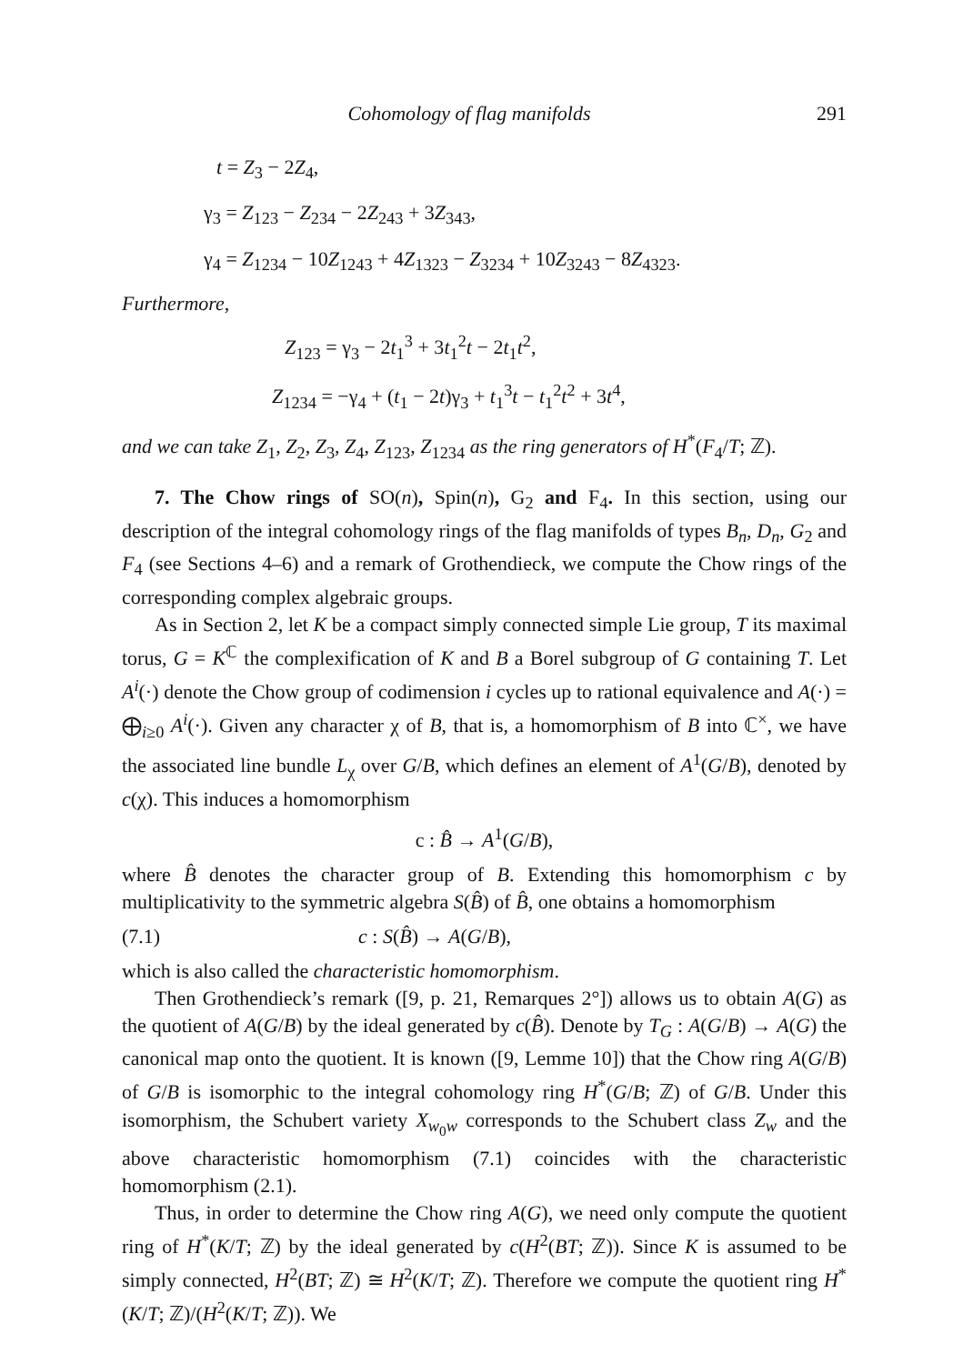Cohomology of flag manifolds 291
t = Z<sub>3</sub> − 2Z<sub>4</sub>,
γ<sub>3</sub> = Z<sub>123</sub> − Z<sub>234</sub> − 2Z<sub>243</sub> + 3Z<sub>343</sub>,
γ<sub>4</sub> = Z<sub>1234</sub> − 10Z<sub>1243</sub> + 4Z<sub>1323</sub> − Z<sub>3234</sub> + 10Z<sub>3243</sub> − 8Z<sub>4323</sub>.
Furthermore,
Z<sub>123</sub> = γ<sub>3</sub> − 2t<sub>1</sub><sup>3</sup> + 3t<sub>1</sub><sup>2</sup>t − 2t<sub>1</sub>t<sup>2</sup>,
Z<sub>1234</sub> = −γ<sub>4</sub> + (t<sub>1</sub> − 2t)γ<sub>3</sub> + t<sub>1</sub><sup>3</sup>t − t<sub>1</sub><sup>2</sup>t<sup>2</sup> + 3t<sup>4</sup>,
and we can take Z<sub>1</sub>, Z<sub>2</sub>, Z<sub>3</sub>, Z<sub>4</sub>, Z<sub>123</sub>, Z<sub>1234</sub> as the ring generators of H<sup>*</sup>(F<sub>4</sub>/T; ℤ).
7. The Chow rings of SO(n), Spin(n), G<sub>2</sub> and F<sub>4</sub>. In this section, using our description of the integral cohomology rings of the flag manifolds of types B<sub>n</sub>, D<sub>n</sub>, G<sub>2</sub> and F<sub>4</sub> (see Sections 4–6) and a remark of Grothendieck, we compute the Chow rings of the corresponding complex algebraic groups.
As in Section 2, let K be a compact simply connected simple Lie group, T its maximal torus, G = K<sup>ℂ</sup> the complexification of K and B a Borel subgroup of G containing T. Let A<sup>i</sup>(·) denote the Chow group of codimension i cycles up to rational equivalence and A(·) = ⨁<sub>i≥0</sub> A<sup>i</sup>(·). Given any character χ of B, that is, a homomorphism of B into ℂ<sup>×</sup>, we have the associated line bundle L<sub>χ</sub> over G/B, which defines an element of A<sup>1</sup>(G/B), denoted by c(χ). This induces a homomorphism
c : B̂ → A<sup>1</sup>(G/B),
where B̂ denotes the character group of B. Extending this homomorphism c by multiplicativity to the symmetric algebra S(B̂) of B̂, one obtains a homomorphism
(7.1) c : S(B̂) → A(G/B),
which is also called the characteristic homomorphism.
Then Grothendieck’s remark ([9, p. 21, Remarques 2°]) allows us to obtain A(G) as the quotient of A(G/B) by the ideal generated by c(B̂). Denote by T<sub>G</sub> : A(G/B) → A(G) the canonical map onto the quotient. It is known ([9, Lemme 10]) that the Chow ring A(G/B) of G/B is isomorphic to the integral cohomology ring H<sup>*</sup>(G/B; ℤ) of G/B. Under this isomorphism, the Schubert variety X<sub>w<sub>0</sub>w</sub> corresponds to the Schubert class Z<sub>w</sub> and the above characteristic homomorphism (7.1) coincides with the characteristic homomorphism (2.1).
Thus, in order to determine the Chow ring A(G), we need only compute the quotient ring of H<sup>*</sup>(K/T; ℤ) by the ideal generated by c(H<sup>2</sup>(BT; ℤ)). Since K is assumed to be simply connected, H<sup>2</sup>(BT; ℤ) ≅ H<sup>2</sup>(K/T; ℤ). Therefore we compute the quotient ring H<sup>*</sup>(K/T; ℤ)/(H<sup>2</sup>(K/T; ℤ)). We